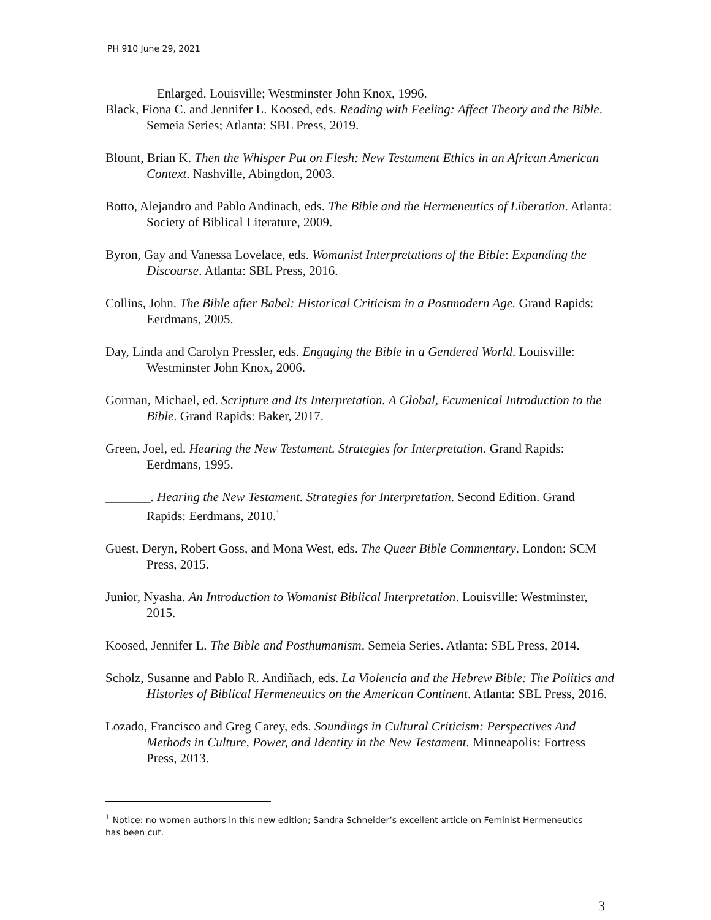PH 910 June 29, 2021
Enlarged. Louisville; Westminster John Knox, 1996.
Black, Fiona C. and Jennifer L. Koosed, eds. Reading with Feeling: Affect Theory and the Bible. Semeia Series; Atlanta: SBL Press, 2019.
Blount, Brian K. Then the Whisper Put on Flesh: New Testament Ethics in an African American Context. Nashville, Abingdon, 2003.
Botto, Alejandro and Pablo Andinach, eds. The Bible and the Hermeneutics of Liberation. Atlanta: Society of Biblical Literature, 2009.
Byron, Gay and Vanessa Lovelace, eds. Womanist Interpretations of the Bible: Expanding the Discourse. Atlanta: SBL Press, 2016.
Collins, John. The Bible after Babel: Historical Criticism in a Postmodern Age. Grand Rapids: Eerdmans, 2005.
Day, Linda and Carolyn Pressler, eds. Engaging the Bible in a Gendered World. Louisville: Westminster John Knox, 2006.
Gorman, Michael, ed. Scripture and Its Interpretation. A Global, Ecumenical Introduction to the Bible. Grand Rapids: Baker, 2017.
Green, Joel, ed. Hearing the New Testament. Strategies for Interpretation. Grand Rapids: Eerdmans, 1995.
_______. Hearing the New Testament. Strategies for Interpretation. Second Edition. Grand Rapids: Eerdmans, 2010.<sup>1</sup>
Guest, Deryn, Robert Goss, and Mona West, eds. The Queer Bible Commentary. London: SCM Press, 2015.
Junior, Nyasha. An Introduction to Womanist Biblical Interpretation. Louisville: Westminster, 2015.
Koosed, Jennifer L. The Bible and Posthumanism. Semeia Series. Atlanta: SBL Press, 2014.
Scholz, Susanne and Pablo R. Andiñach, eds. La Violencia and the Hebrew Bible: The Politics and Histories of Biblical Hermeneutics on the American Continent. Atlanta: SBL Press, 2016.
Lozado, Francisco and Greg Carey, eds. Soundings in Cultural Criticism: Perspectives And Methods in Culture, Power, and Identity in the New Testament. Minneapolis: Fortress Press, 2013.
<sup>1</sup> Notice: no women authors in this new edition; Sandra Schneider’s excellent article on Feminist Hermeneutics has been cut.
3